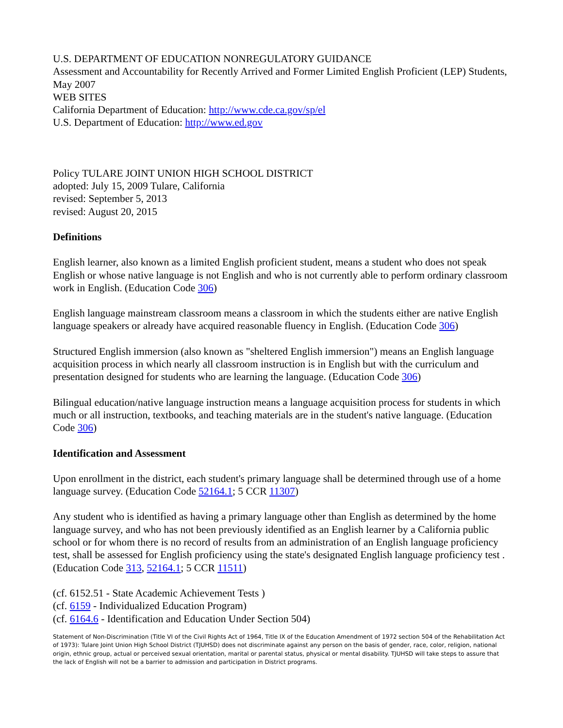U.S. DEPARTMENT OF EDUCATION NONREGULATORY GUIDANCE
Assessment and Accountability for Recently Arrived and Former Limited English Proficient (LEP) Students, May 2007
WEB SITES
California Department of Education: http://www.cde.ca.gov/sp/el
U.S. Department of Education: http://www.ed.gov
Policy TULARE JOINT UNION HIGH SCHOOL DISTRICT
adopted: July 15, 2009 Tulare, California
revised: September 5, 2013
revised: August 20, 2015
Definitions
English learner, also known as a limited English proficient student, means a student who does not speak English or whose native language is not English and who is not currently able to perform ordinary classroom work in English. (Education Code 306)
English language mainstream classroom means a classroom in which the students either are native English language speakers or already have acquired reasonable fluency in English. (Education Code 306)
Structured English immersion (also known as "sheltered English immersion") means an English language acquisition process in which nearly all classroom instruction is in English but with the curriculum and presentation designed for students who are learning the language. (Education Code 306)
Bilingual education/native language instruction means a language acquisition process for students in which much or all instruction, textbooks, and teaching materials are in the student's native language. (Education Code 306)
Identification and Assessment
Upon enrollment in the district, each student's primary language shall be determined through use of a home language survey. (Education Code 52164.1; 5 CCR 11307)
Any student who is identified as having a primary language other than English as determined by the home language survey, and who has not been previously identified as an English learner by a California public school or for whom there is no record of results from an administration of an English language proficiency test, shall be assessed for English proficiency using the state's designated English language proficiency test . (Education Code 313, 52164.1; 5 CCR 11511)
(cf. 6152.51 - State Academic Achievement Tests )
(cf. 6159 - Individualized Education Program)
(cf. 6164.6 - Identification and Education Under Section 504)
Statement of Non-Discrimination (Title VI of the Civil Rights Act of 1964, Title IX of the Education Amendment of 1972 section 504 of the Rehabilitation Act of 1973): Tulare Joint Union High School District (TJUHSD) does not discriminate against any person on the basis of gender, race, color, religion, national origin, ethnic group, actual or perceived sexual orientation, marital or parental status, physical or mental disability. TJUHSD will take steps to assure that the lack of English will not be a barrier to admission and participation in District programs.